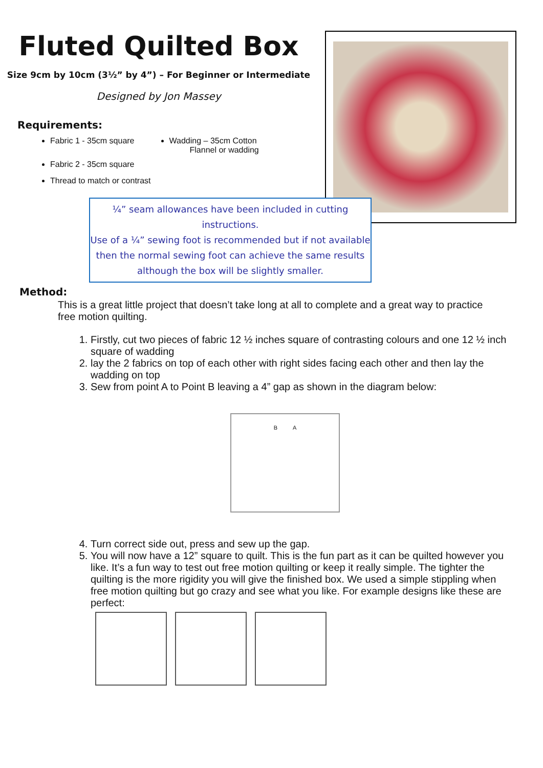Fluted Quilted Box
Size 9cm by 10cm (3½” by 4”) – For Beginner or Intermediate
Designed by Jon Massey
Requirements:
Fabric 1 - 35cm square
Fabric 2 - 35cm square
Thread to match or contrast
Wadding – 35cm Cotton
Flannel or wadding
¼” seam allowances have been included in cutting
instructions.
Use of a ¼” sewing foot is recommended but if not available then the normal sewing foot can achieve the same results although the box will be slightly smaller.
Method:
This is a great little project that doesn’t take long at all to complete and a great way to practice free motion quilting.
1. Firstly, cut two pieces of fabric 12 ½ inches square of contrasting colours and one 12 ½ inch square of wadding
2. lay the 2 fabrics on top of each other with right sides facing each other and then lay the wadding on top
3. Sew from point A to Point B leaving a 4” gap as shown in the diagram below:
B A
4. Turn correct side out, press and sew up the gap.
5. You will now have a 12” square to quilt. This is the fun part as it can be quilted however you like. It’s a fun way to test out free motion quilting or keep it really simple. The tighter the quilting is the more rigidity you will give the finished box. We used a simple stippling when free motion quilting but go crazy and see what you like. For example designs like these are perfect: